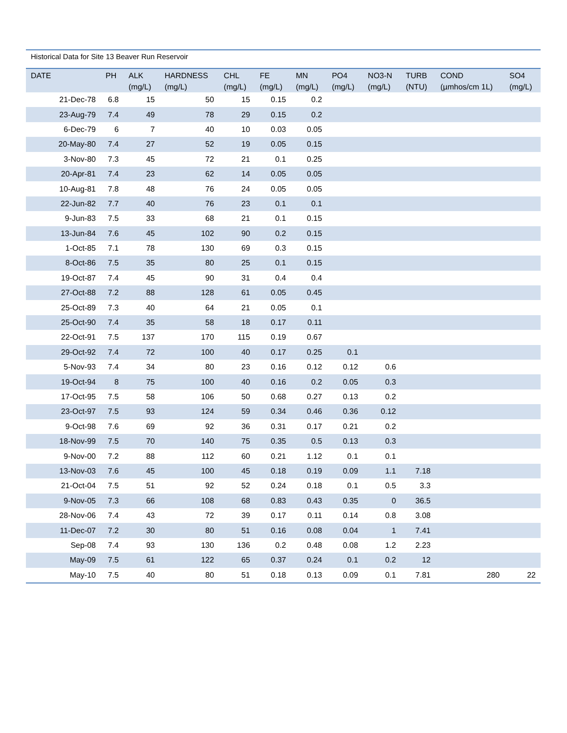Historical Data for Site 13 Beaver Run Reservoir
| DATE | PH | ALK (mg/L) | HARDNESS (mg/L) | CHL (mg/L) | FE (mg/L) | MN (mg/L) | PO4 (mg/L) | NO3-N (mg/L) | TURB (NTU) | COND (µmhos/cm 1L) | SO4 (mg/L) |
| --- | --- | --- | --- | --- | --- | --- | --- | --- | --- | --- | --- |
| 21-Dec-78 | 6.8 | 15 | 50 | 15 | 0.15 | 0.2 | | | | | |
| 23-Aug-79 | 7.4 | 49 | 78 | 29 | 0.15 | 0.2 | | | | | |
| 6-Dec-79 | 6 | 7 | 40 | 10 | 0.03 | 0.05 | | | | | |
| 20-May-80 | 7.4 | 27 | 52 | 19 | 0.05 | 0.15 | | | | | |
| 3-Nov-80 | 7.3 | 45 | 72 | 21 | 0.1 | 0.25 | | | | | |
| 20-Apr-81 | 7.4 | 23 | 62 | 14 | 0.05 | 0.05 | | | | | |
| 10-Aug-81 | 7.8 | 48 | 76 | 24 | 0.05 | 0.05 | | | | | |
| 22-Jun-82 | 7.7 | 40 | 76 | 23 | 0.1 | 0.1 | | | | | |
| 9-Jun-83 | 7.5 | 33 | 68 | 21 | 0.1 | 0.15 | | | | | |
| 13-Jun-84 | 7.6 | 45 | 102 | 90 | 0.2 | 0.15 | | | | | |
| 1-Oct-85 | 7.1 | 78 | 130 | 69 | 0.3 | 0.15 | | | | | |
| 8-Oct-86 | 7.5 | 35 | 80 | 25 | 0.1 | 0.15 | | | | | |
| 19-Oct-87 | 7.4 | 45 | 90 | 31 | 0.4 | 0.4 | | | | | |
| 27-Oct-88 | 7.2 | 88 | 128 | 61 | 0.05 | 0.45 | | | | | |
| 25-Oct-89 | 7.3 | 40 | 64 | 21 | 0.05 | 0.1 | | | | | |
| 25-Oct-90 | 7.4 | 35 | 58 | 18 | 0.17 | 0.11 | | | | | |
| 22-Oct-91 | 7.5 | 137 | 170 | 115 | 0.19 | 0.67 | | | | | |
| 29-Oct-92 | 7.4 | 72 | 100 | 40 | 0.17 | 0.25 | 0.1 | | | | |
| 5-Nov-93 | 7.4 | 34 | 80 | 23 | 0.16 | 0.12 | 0.12 | 0.6 | | | |
| 19-Oct-94 | 8 | 75 | 100 | 40 | 0.16 | 0.2 | 0.05 | 0.3 | | | |
| 17-Oct-95 | 7.5 | 58 | 106 | 50 | 0.68 | 0.27 | 0.13 | 0.2 | | | |
| 23-Oct-97 | 7.5 | 93 | 124 | 59 | 0.34 | 0.46 | 0.36 | 0.12 | | | |
| 9-Oct-98 | 7.6 | 69 | 92 | 36 | 0.31 | 0.17 | 0.21 | 0.2 | | | |
| 18-Nov-99 | 7.5 | 70 | 140 | 75 | 0.35 | 0.5 | 0.13 | 0.3 | | | |
| 9-Nov-00 | 7.2 | 88 | 112 | 60 | 0.21 | 1.12 | 0.1 | 0.1 | | | |
| 13-Nov-03 | 7.6 | 45 | 100 | 45 | 0.18 | 0.19 | 0.09 | 1.1 | 7.18 | | |
| 21-Oct-04 | 7.5 | 51 | 92 | 52 | 0.24 | 0.18 | 0.1 | 0.5 | 3.3 | | |
| 9-Nov-05 | 7.3 | 66 | 108 | 68 | 0.83 | 0.43 | 0.35 | 0 | 36.5 | | |
| 28-Nov-06 | 7.4 | 43 | 72 | 39 | 0.17 | 0.11 | 0.14 | 0.8 | 3.08 | | |
| 11-Dec-07 | 7.2 | 30 | 80 | 51 | 0.16 | 0.08 | 0.04 | 1 | 7.41 | | |
| Sep-08 | 7.4 | 93 | 130 | 136 | 0.2 | 0.48 | 0.08 | 1.2 | 2.23 | | |
| May-09 | 7.5 | 61 | 122 | 65 | 0.37 | 0.24 | 0.1 | 0.2 | 12 | | |
| May-10 | 7.5 | 40 | 80 | 51 | 0.18 | 0.13 | 0.09 | 0.1 | 7.81 | 280 | 22 |